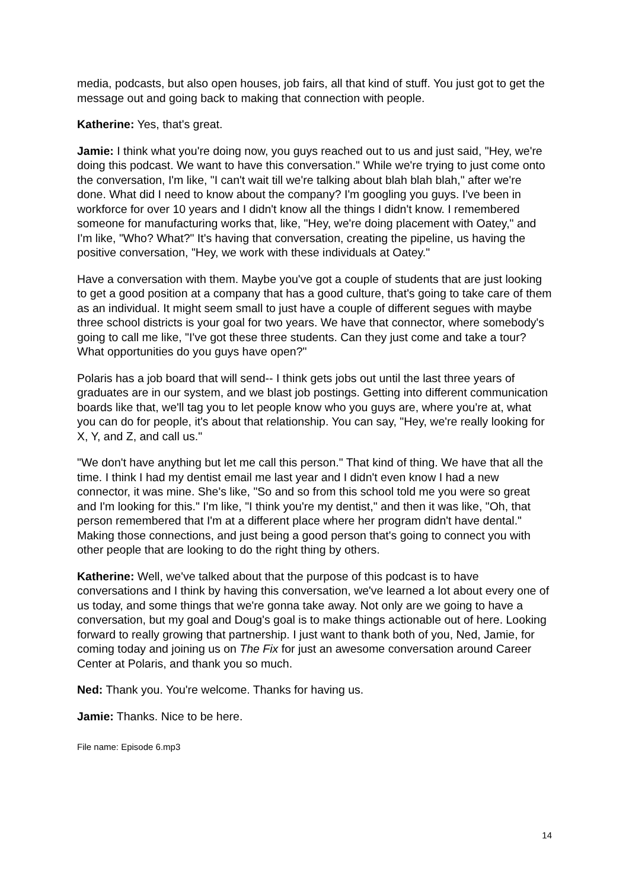media, podcasts, but also open houses, job fairs, all that kind of stuff. You just got to get the message out and going back to making that connection with people.
Katherine: Yes, that's great.
Jamie: I think what you're doing now, you guys reached out to us and just said, "Hey, we're doing this podcast. We want to have this conversation." While we're trying to just come onto the conversation, I'm like, "I can't wait till we're talking about blah blah blah," after we're done. What did I need to know about the company? I'm googling you guys. I've been in workforce for over 10 years and I didn't know all the things I didn't know. I remembered someone for manufacturing works that, like, "Hey, we're doing placement with Oatey," and I'm like, "Who? What?" It's having that conversation, creating the pipeline, us having the positive conversation, "Hey, we work with these individuals at Oatey."
Have a conversation with them. Maybe you've got a couple of students that are just looking to get a good position at a company that has a good culture, that's going to take care of them as an individual. It might seem small to just have a couple of different segues with maybe three school districts is your goal for two years. We have that connector, where somebody's going to call me like, "I've got these three students. Can they just come and take a tour? What opportunities do you guys have open?"
Polaris has a job board that will send-- I think gets jobs out until the last three years of graduates are in our system, and we blast job postings. Getting into different communication boards like that, we'll tag you to let people know who you guys are, where you're at, what you can do for people, it's about that relationship. You can say, "Hey, we're really looking for X, Y, and Z, and call us."
"We don't have anything but let me call this person." That kind of thing. We have that all the time. I think I had my dentist email me last year and I didn't even know I had a new connector, it was mine. She's like, "So and so from this school told me you were so great and I'm looking for this." I'm like, "I think you're my dentist," and then it was like, "Oh, that person remembered that I'm at a different place where her program didn't have dental." Making those connections, and just being a good person that's going to connect you with other people that are looking to do the right thing by others.
Katherine: Well, we've talked about that the purpose of this podcast is to have conversations and I think by having this conversation, we've learned a lot about every one of us today, and some things that we're gonna take away. Not only are we going to have a conversation, but my goal and Doug's goal is to make things actionable out of here. Looking forward to really growing that partnership. I just want to thank both of you, Ned, Jamie, for coming today and joining us on The Fix for just an awesome conversation around Career Center at Polaris, and thank you so much.
Ned: Thank you. You're welcome. Thanks for having us.
Jamie: Thanks. Nice to be here.
File name: Episode 6.mp3
14